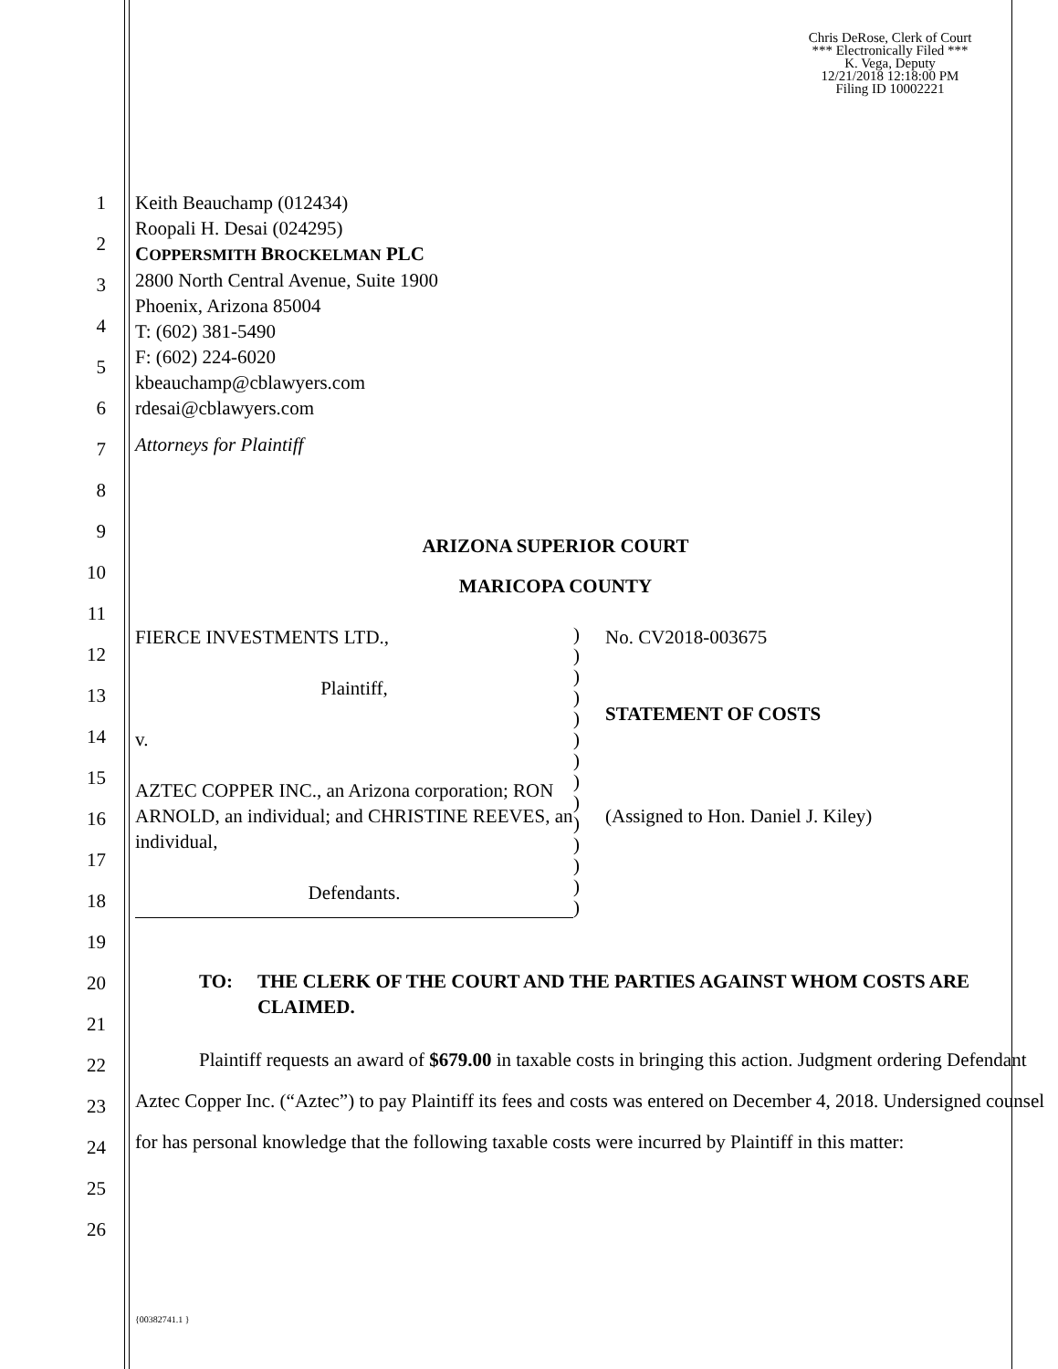Chris DeRose, Clerk of Court
*** Electronically Filed ***
K. Vega, Deputy
12/21/2018 12:18:00 PM
Filing ID 10002221
1
2
3
4
5
6
7
8
9
10
11
12
13
14
15
16
17
18
19
20
21
22
23
24
25
26
Keith Beauchamp (012434)
Roopali H. Desai (024295)
COPPERSMITH BROCKELMAN PLC
2800 North Central Avenue, Suite 1900
Phoenix, Arizona 85004
T: (602) 381-5490
F: (602) 224-6020
kbeauchamp@cblawyers.com
rdesai@cblawyers.com
Attorneys for Plaintiff
ARIZONA SUPERIOR COURT
MARICOPA COUNTY
FIERCE INVESTMENTS LTD.,
Plaintiff,
v.
AZTEC COPPER INC., an Arizona corporation; RON ARNOLD, an individual; and CHRISTINE REEVES, an individual,
Defendants.
)
)
)
)
)
)
)
)
)
)
)
)
)
)
No. CV2018-003675
STATEMENT OF COSTS
(Assigned to Hon. Daniel J. Kiley)
TO: THE CLERK OF THE COURT AND THE PARTIES AGAINST WHOM COSTS ARE CLAIMED.
Plaintiff requests an award of $679.00 in taxable costs in bringing this action. Judgment ordering Defendant Aztec Copper Inc. (“Aztec”) to pay Plaintiff its fees and costs was entered on December 4, 2018. Undersigned counsel for has personal knowledge that the following taxable costs were incurred by Plaintiff in this matter:
{00382741.1 }